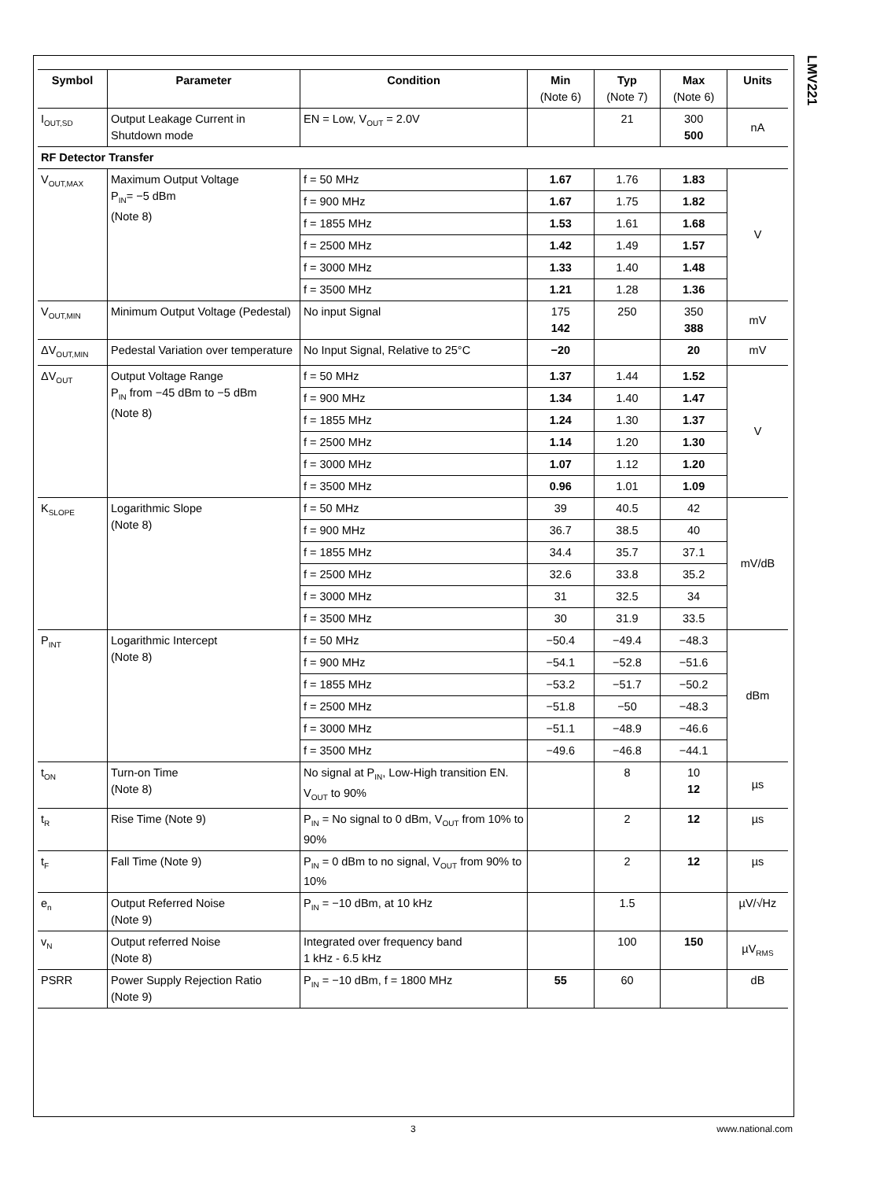LMV221
| Symbol | Parameter | Condition | Min (Note 6) | Typ (Note 7) | Max (Note 6) | Units |
| --- | --- | --- | --- | --- | --- | --- |
| I<sub>OUT,SD</sub> | Output Leakage Current in Shutdown mode | EN = Low, V<sub>OUT</sub> = 2.0V | | 21 | 300 500 | nA |
| RF Detector Transfer | | | | | | |
| V<sub>OUT,MAX</sub> | Maximum Output Voltage P<sub>IN</sub>= −5 dBm (Note 8) | f = 50 MHz | 1.67 | 1.76 | 1.83 | V |
| | | f = 900 MHz | 1.67 | 1.75 | 1.82 | |
| | | f = 1855 MHz | 1.53 | 1.61 | 1.68 | |
| | | f = 2500 MHz | 1.42 | 1.49 | 1.57 | |
| | | f = 3000 MHz | 1.33 | 1.40 | 1.48 | |
| | | f = 3500 MHz | 1.21 | 1.28 | 1.36 | |
| V<sub>OUT,MIN</sub> | Minimum Output Voltage (Pedestal) | No input Signal | 175 142 | 250 | 350 388 | mV |
| ΔV<sub>OUT,MIN</sub> | Pedestal Variation over temperature | No Input Signal, Relative to 25°C | −20 | | 20 | mV |
| ΔV<sub>OUT</sub> | Output Voltage Range P<sub>IN</sub> from −45 dBm to −5 dBm (Note 8) | f = 50 MHz | 1.37 | 1.44 | 1.52 | V |
| | | f = 900 MHz | 1.34 | 1.40 | 1.47 | |
| | | f = 1855 MHz | 1.24 | 1.30 | 1.37 | |
| | | f = 2500 MHz | 1.14 | 1.20 | 1.30 | |
| | | f = 3000 MHz | 1.07 | 1.12 | 1.20 | |
| | | f = 3500 MHz | 0.96 | 1.01 | 1.09 | |
| K<sub>SLOPE</sub> | Logarithmic Slope (Note 8) | f = 50 MHz | 39 | 40.5 | 42 | mV/dB |
| | | f = 900 MHz | 36.7 | 38.5 | 40 | |
| | | f = 1855 MHz | 34.4 | 35.7 | 37.1 | |
| | | f = 2500 MHz | 32.6 | 33.8 | 35.2 | |
| | | f = 3000 MHz | 31 | 32.5 | 34 | |
| | | f = 3500 MHz | 30 | 31.9 | 33.5 | |
| P<sub>INT</sub> | Logarithmic Intercept (Note 8) | f = 50 MHz | −50.4 | −49.4 | −48.3 | dBm |
| | | f = 900 MHz | −54.1 | −52.8 | −51.6 | |
| | | f = 1855 MHz | −53.2 | −51.7 | −50.2 | |
| | | f = 2500 MHz | −51.8 | −50 | −48.3 | |
| | | f = 3000 MHz | −51.1 | −48.9 | −46.6 | |
| | | f = 3500 MHz | −49.6 | −46.8 | −44.1 | |
| t<sub>ON</sub> | Turn-on Time (Note 8) | No signal at P<sub>IN</sub>, Low-High transition EN. V<sub>OUT</sub> to 90% | | 8 | 10 12 | µs |
| t<sub>R</sub> | Rise Time (Note 9) | P<sub>IN</sub> = No signal to 0 dBm, V<sub>OUT</sub> from 10% to 90% | | 2 | 12 | µs |
| t<sub>F</sub> | Fall Time (Note 9) | P<sub>IN</sub> = 0 dBm to no signal, V<sub>OUT</sub> from 90% to 10% | | 2 | 12 | µs |
| e<sub>n</sub> | Output Referred Noise (Note 9) | P<sub>IN</sub> = −10 dBm, at 10 kHz | | 1.5 | | µV/√Hz |
| v<sub>N</sub> | Output referred Noise (Note 8) | Integrated over frequency band 1 kHz - 6.5 kHz | | 100 | 150 | µV<sub>RMS</sub> |
| PSRR | Power Supply Rejection Ratio (Note 9) | P<sub>IN</sub> = −10 dBm, f = 1800 MHz | 55 | 60 | | dB |
3 www.national.com